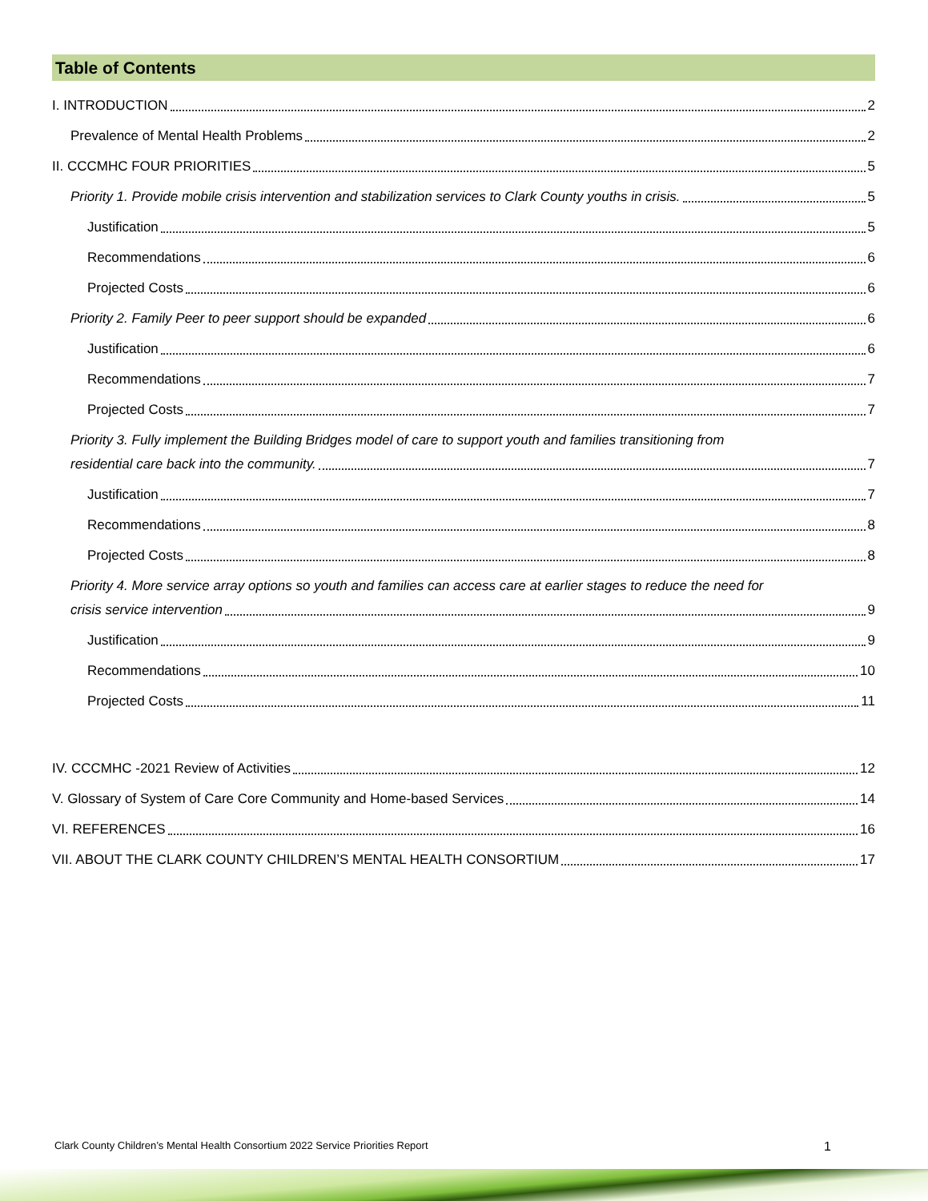Table of Contents
I. INTRODUCTION 2
Prevalence of Mental Health Problems 2
II. CCCMHC FOUR PRIORITIES 5
Priority 1. Provide mobile crisis intervention and stabilization services to Clark County youths in crisis. 5
Justification 5
Recommendations 6
Projected Costs 6
Priority 2. Family Peer to peer support should be expanded 6
Justification 6
Recommendations 7
Projected Costs 7
Priority 3. Fully implement the Building Bridges model of care to support youth and families transitioning from
residential care back into the community. 7
Justification 7
Recommendations 8
Projected Costs 8
Priority 4. More service array options so youth and families can access care at earlier stages to reduce the need for
crisis service intervention 9
Justification 9
Recommendations 10
Projected Costs 11
IV. CCCMHC -2021 Review of Activities 12
V. Glossary of System of Care Core Community and Home-based Services 14
VI. REFERENCES 16
VII. ABOUT THE CLARK COUNTY CHILDREN’S MENTAL HEALTH CONSORTIUM 17
Clark County Children’s Mental Health Consortium 2022 Service Priorities Report 1